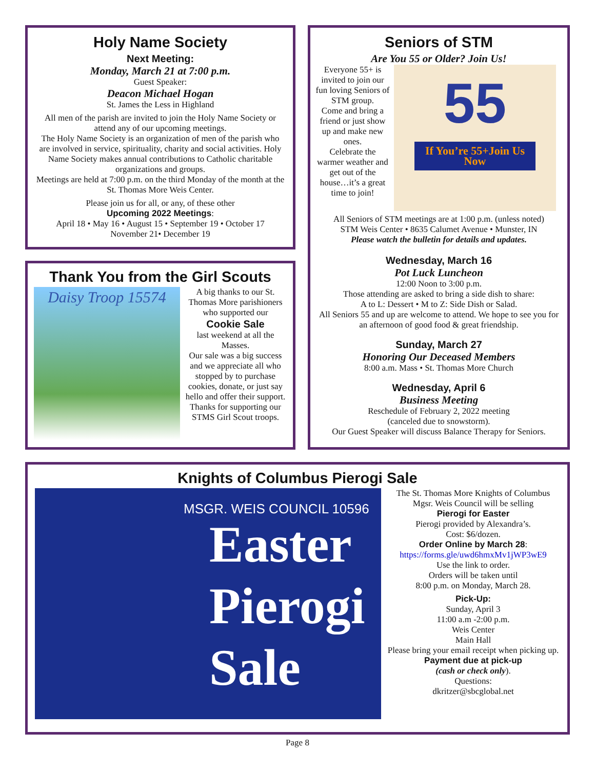Holy Name Society
Next Meeting:
Monday, March 21 at 7:00 p.m.
Guest Speaker:
Deacon Michael Hogan
St. James the Less in Highland
All men of the parish are invited to join the Holy Name Society or attend any of our upcoming meetings.
The Holy Name Society is an organization of men of the parish who are involved in service, spirituality, charity and social activities. Holy Name Society makes annual contributions to Catholic charitable organizations and groups.
Meetings are held at 7:00 p.m. on the third Monday of the month at the St. Thomas More Weis Center.
Please join us for all, or any, of these other
Upcoming 2022 Meetings:
April 18 • May 16 • August 15 • September 19 • October 17
November 21• December 19
Thank You from the Girl Scouts
Daisy Troop 15574
A big thanks to our St. Thomas More parishioners who supported our
Cookie Sale
last weekend at all the Masses.
Our sale was a big success and we appreciate all who stopped by to purchase cookies, donate, or just say hello and offer their support.
Thanks for supporting our STMS Girl Scout troops.
Seniors of STM
Are You 55 or Older? Join Us!
Everyone 55+ is invited to join our fun loving Seniors of STM group.
Come and bring a friend or just show up and make new ones.
Celebrate the warmer weather and get out of the house…it’s a great time to join!
55
If You’re 55+Join Us Now
All Seniors of STM meetings are at 1:00 p.m. (unless noted)
STM Weis Center • 8635 Calumet Avenue • Munster, IN
Please watch the bulletin for details and updates.
Wednesday, March 16
Pot Luck Luncheon
12:00 Noon to 3:00 p.m.
Those attending are asked to bring a side dish to share:
A to L: Dessert • M to Z: Side Dish or Salad.
All Seniors 55 and up are welcome to attend. We hope to see you for an afternoon of good food & great friendship.
Sunday, March 27
Honoring Our Deceased Members
8:00 a.m. Mass • St. Thomas More Church
Wednesday, April 6
Business Meeting
Reschedule of February 2, 2022 meeting
(canceled due to snowstorm).
Our Guest Speaker will discuss Balance Therapy for Seniors.
Knights of Columbus Pierogi Sale
MSGR. WEIS COUNCIL 10596
Easter
Pierogi
Sale
The St. Thomas More Knights of Columbus Mgsr. Weis Council will be selling
Pierogi for Easter
Pierogi provided by Alexandra’s.
Cost: $6/dozen.
Order Online by March 28:
https://forms.gle/uwd6hmxMv1jWP3wE9
Use the link to order.
Orders will be taken until
8:00 p.m. on Monday, March 28.
Pick-Up:
Sunday, April 3
11:00 a.m -2:00 p.m.
Weis Center
Main Hall
Please bring your email receipt when picking up.
Payment due at pick-up
(cash or check only).
Questions:
dkritzer@sbcglobal.net
Page 8